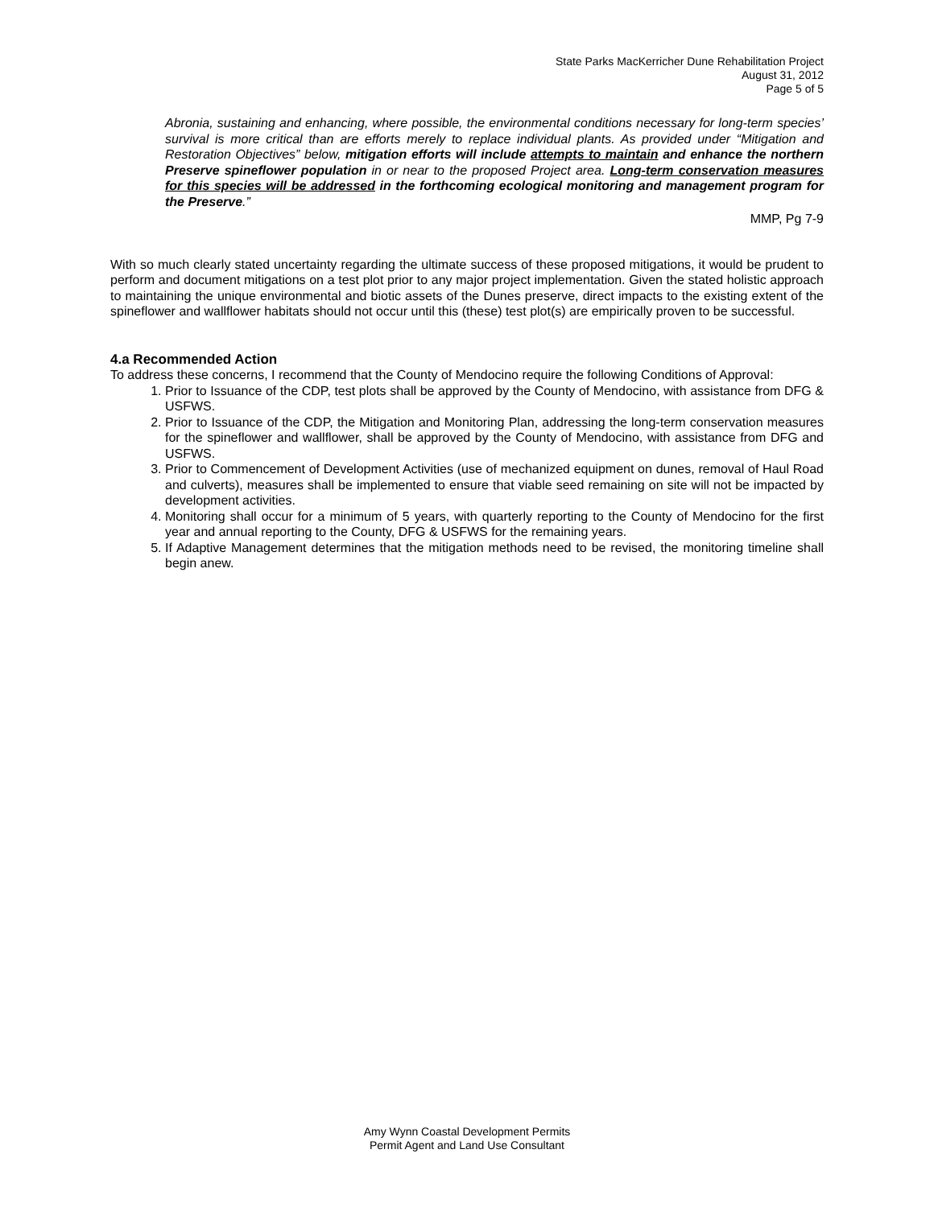State Parks MacKerricher Dune Rehabilitation Project
August 31, 2012
Page 5 of 5
Abronia, sustaining and enhancing, where possible, the environmental conditions necessary for long-term species’ survival is more critical than are efforts merely to replace individual plants. As provided under “Mitigation and Restoration Objectives” below, mitigation efforts will include attempts to maintain and enhance the northern Preserve spineflower population in or near to the proposed Project area. Long-term conservation measures for this species will be addressed in the forthcoming ecological monitoring and management program for the Preserve.”
MMP, Pg 7-9
With so much clearly stated uncertainty regarding the ultimate success of these proposed mitigations, it would be prudent to perform and document mitigations on a test plot prior to any major project implementation. Given the stated holistic approach to maintaining the unique environmental and biotic assets of the Dunes preserve, direct impacts to the existing extent of the spineflower and wallflower habitats should not occur until this (these) test plot(s) are empirically proven to be successful.
4.a Recommended Action
To address these concerns, I recommend that the County of Mendocino require the following Conditions of Approval:
1. Prior to Issuance of the CDP, test plots shall be approved by the County of Mendocino, with assistance from DFG & USFWS.
2. Prior to Issuance of the CDP, the Mitigation and Monitoring Plan, addressing the long-term conservation measures for the spineflower and wallflower, shall be approved by the County of Mendocino, with assistance from DFG and USFWS.
3. Prior to Commencement of Development Activities (use of mechanized equipment on dunes, removal of Haul Road and culverts), measures shall be implemented to ensure that viable seed remaining on site will not be impacted by development activities.
4. Monitoring shall occur for a minimum of 5 years, with quarterly reporting to the County of Mendocino for the first year and annual reporting to the County, DFG & USFWS for the remaining years.
5. If Adaptive Management determines that the mitigation methods need to be revised, the monitoring timeline shall begin anew.
Amy Wynn Coastal Development Permits
Permit Agent and Land Use Consultant